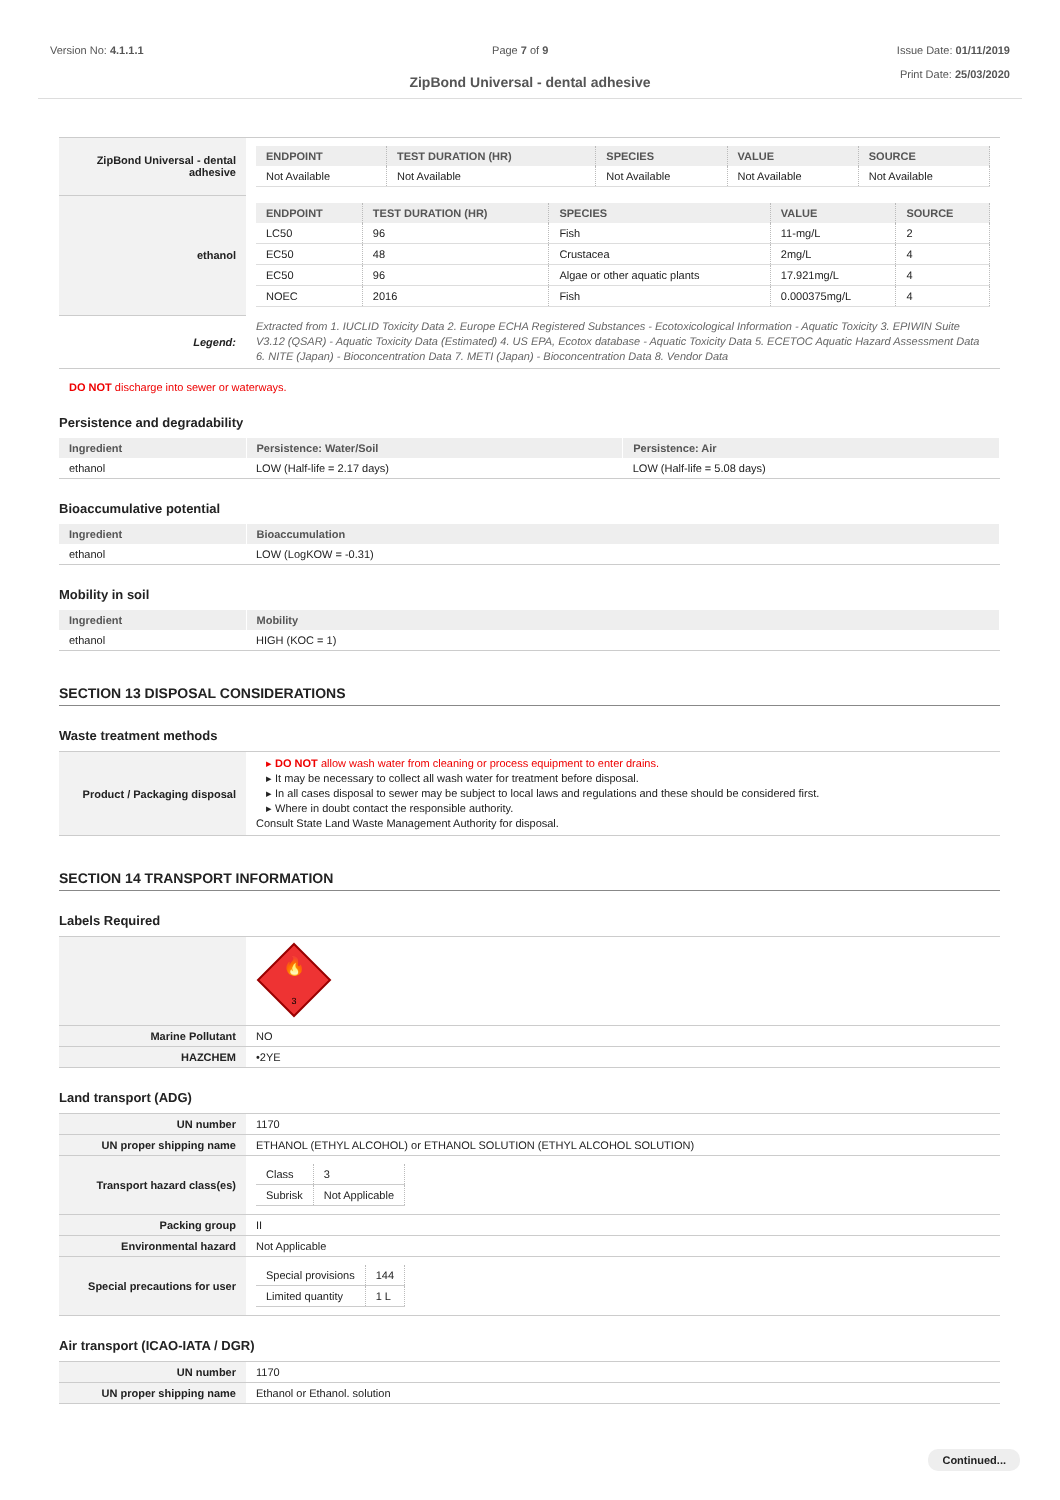Version No: 4.1.1.1 Page 7 of 9 Issue Date: 01/11/2019
Print Date: 25/03/2020
ZipBond Universal - dental adhesive
| ZipBond Universal - dental adhesive | / ENDPOINT / TEST DURATION (HR) / SPECIES / VALUE / SOURCE / / --- / --- / --- / --- / --- / / Not Available / Not Available / Not Available / Not Available / Not Available / |
| ethanol | / ENDPOINT / TEST DURATION (HR) / SPECIES / VALUE / SOURCE / / --- / --- / --- / --- / --- / / LC50 / 96 / Fish / 11-mg/L / 2 / / EC50 / 48 / Crustacea / 2mg/L / 4 / / EC50 / 96 / Algae or other aquatic plants / 17.921mg/L / 4 / / NOEC / 2016 / Fish / 0.000375mg/L / 4 / |
| Legend: | Extracted from 1. IUCLID Toxicity Data 2. Europe ECHA Registered Substances - Ecotoxicological Information - Aquatic Toxicity 3. EPIWIN Suite V3.12 (QSAR) - Aquatic Toxicity Data (Estimated) 4. US EPA, Ecotox database - Aquatic Toxicity Data 5. ECETOC Aquatic Hazard Assessment Data 6. NITE (Japan) - Bioconcentration Data 7. METI (Japan) - Bioconcentration Data 8. Vendor Data |
DO NOT discharge into sewer or waterways.
Persistence and degradability
| Ingredient | Persistence: Water/Soil | Persistence: Air |
| --- | --- | --- |
| ethanol | LOW (Half-life = 2.17 days) | LOW (Half-life = 5.08 days) |
Bioaccumulative potential
| Ingredient | Bioaccumulation |
| --- | --- |
| ethanol | LOW (LogKOW = -0.31) |
Mobility in soil
| Ingredient | Mobility |
| --- | --- |
| ethanol | HIGH (KOC = 1) |
SECTION 13 DISPOSAL CONSIDERATIONS
Waste treatment methods
| Product / Packaging disposal | ▸ DO NOT allow wash water from cleaning or process equipment to enter drains. ▸ It may be necessary to collect all wash water for treatment before disposal. ▸ In all cases disposal to sewer may be subject to local laws and regulations and these should be considered first. ▸ Where in doubt contact the responsible authority. Consult State Land Waste Management Authority for disposal. |
SECTION 14 TRANSPORT INFORMATION
Labels Required
| | 🔥 3 |
| Marine Pollutant | NO |
| HAZCHEM | •2YE |
Land transport (ADG)
| UN number | 1170 |
| UN proper shipping name | ETHANOL (ETHYL ALCOHOL) or ETHANOL SOLUTION (ETHYL ALCOHOL SOLUTION) |
| Transport hazard class(es) | / Class / 3 / / Subrisk / Not Applicable / |
| Packing group | II |
| Environmental hazard | Not Applicable |
| Special precautions for user | / Special provisions / 144 / / Limited quantity / 1 L / |
Air transport (ICAO-IATA / DGR)
| UN number | 1170 |
| UN proper shipping name | Ethanol or Ethanol. solution |
Continued...